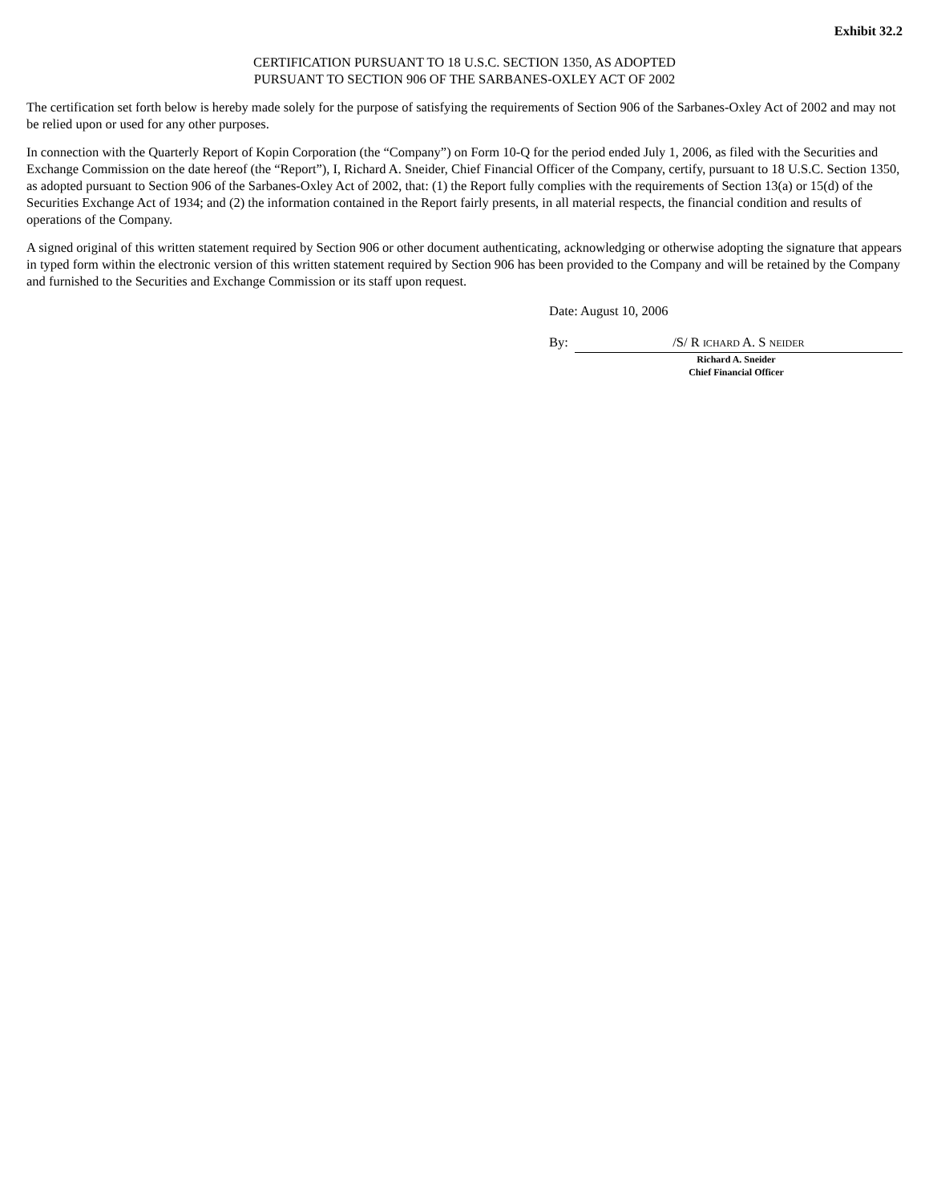Exhibit 32.2
CERTIFICATION PURSUANT TO 18 U.S.C. SECTION 1350, AS ADOPTED
PURSUANT TO SECTION 906 OF THE SARBANES-OXLEY ACT OF 2002
The certification set forth below is hereby made solely for the purpose of satisfying the requirements of Section 906 of the Sarbanes-Oxley Act of 2002 and may not be relied upon or used for any other purposes.
In connection with the Quarterly Report of Kopin Corporation (the “Company”) on Form 10-Q for the period ended July 1, 2006, as filed with the Securities and Exchange Commission on the date hereof (the “Report”), I, Richard A. Sneider, Chief Financial Officer of the Company, certify, pursuant to 18 U.S.C. Section 1350, as adopted pursuant to Section 906 of the Sarbanes-Oxley Act of 2002, that: (1) the Report fully complies with the requirements of Section 13(a) or 15(d) of the Securities Exchange Act of 1934; and (2) the information contained in the Report fairly presents, in all material respects, the financial condition and results of operations of the Company.
A signed original of this written statement required by Section 906 or other document authenticating, acknowledging or otherwise adopting the signature that appears in typed form within the electronic version of this written statement required by Section 906 has been provided to the Company and will be retained by the Company and furnished to the Securities and Exchange Commission or its staff upon request.
Date: August 10, 2006
By: /S/ R ICHARD A. S NEIDER
Richard A. Sneider
Chief Financial Officer